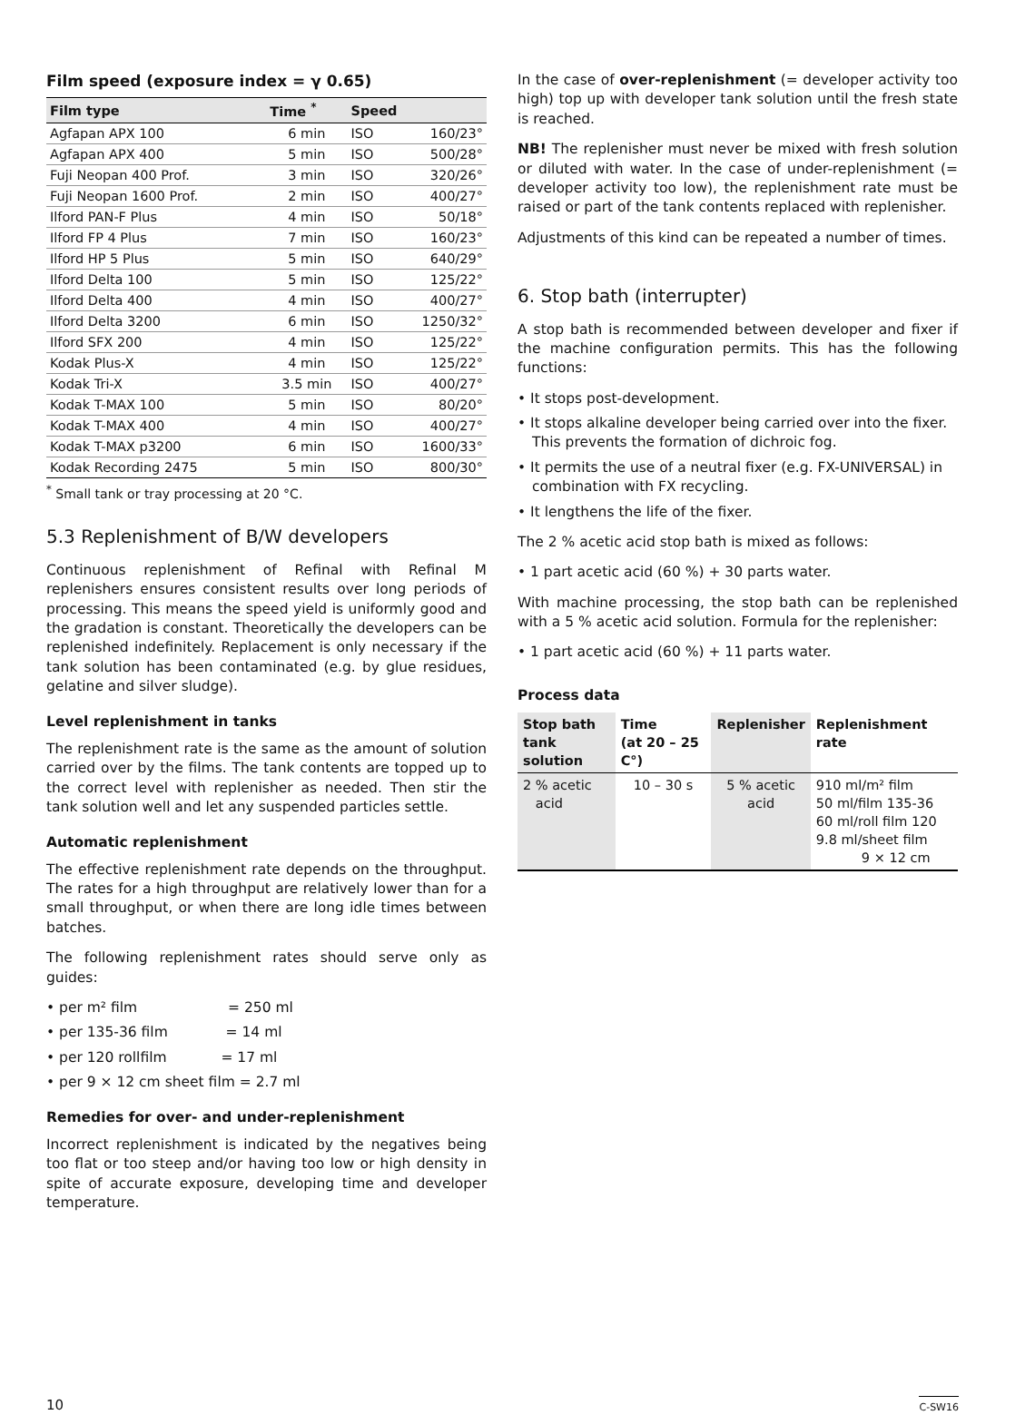Film speed (exposure index = γ 0.65)
| Film type | Time <sup>*</sup> | Speed | |
| --- | --- | --- | --- |
| Agfapan APX 100 | 6 min | ISO | 160/23° |
| Agfapan APX 400 | 5 min | ISO | 500/28° |
| Fuji Neopan 400 Prof. | 3 min | ISO | 320/26° |
| Fuji Neopan 1600 Prof. | 2 min | ISO | 400/27° |
| Ilford PAN-F Plus | 4 min | ISO | 50/18° |
| Ilford FP 4 Plus | 7 min | ISO | 160/23° |
| Ilford HP 5 Plus | 5 min | ISO | 640/29° |
| Ilford Delta 100 | 5 min | ISO | 125/22° |
| Ilford Delta 400 | 4 min | ISO | 400/27° |
| Ilford Delta 3200 | 6 min | ISO | 1250/32° |
| Ilford SFX 200 | 4 min | ISO | 125/22° |
| Kodak Plus-X | 4 min | ISO | 125/22° |
| Kodak Tri-X | 3.5 min | ISO | 400/27° |
| Kodak T-MAX 100 | 5 min | ISO | 80/20° |
| Kodak T-MAX 400 | 4 min | ISO | 400/27° |
| Kodak T-MAX p3200 | 6 min | ISO | 1600/33° |
| Kodak Recording 2475 | 5 min | ISO | 800/30° |
<sup>*</sup> Small tank or tray processing at 20 °C.
5.3 Replenishment of B/W developers
Continuous replenishment of Refinal with Refinal M replenishers ensures consistent results over long periods of processing. This means the speed yield is uniformly good and the gradation is constant. Theoretically the developers can be replenished indefinitely. Replacement is only necessary if the tank solution has been contaminated (e.g. by glue residues, gelatine and silver sludge).
Level replenishment in tanks
The replenishment rate is the same as the amount of solution carried over by the films. The tank contents are topped up to the correct level with replenisher as needed. Then stir the tank solution well and let any suspended particles settle.
Automatic replenishment
The effective replenishment rate depends on the throughput. The rates for a high throughput are relatively lower than for a small throughput, or when there are long idle times between batches.
The following replenishment rates should serve only as guides:
• per m² film = 250 ml
• per 135-36 film = 14 ml
• per 120 rollfilm = 17 ml
• per 9 × 12 cm sheet film = 2.7 ml
Remedies for over- and under-replenishment
Incorrect replenishment is indicated by the negatives being too flat or too steep and/or having too low or high density in spite of accurate exposure, developing time and developer temperature.
In the case of over-replenishment (= developer activity too high) top up with developer tank solution until the fresh state is reached.
NB! The replenisher must never be mixed with fresh solution or diluted with water. In the case of under-replenishment (= developer activity too low), the replenishment rate must be raised or part of the tank contents replaced with replenisher.
Adjustments of this kind can be repeated a number of times.
6. Stop bath (interrupter)
A stop bath is recommended between developer and fixer if the machine configuration permits. This has the following functions:
• It stops post-development.
• It stops alkaline developer being carried over into the fixer. This prevents the formation of dichroic fog.
• It permits the use of a neutral fixer (e.g. FX-UNIVERSAL) in combination with FX recycling.
• It lengthens the life of the fixer.
The 2 % acetic acid stop bath is mixed as follows:
• 1 part acetic acid (60 %) + 30 parts water.
With machine processing, the stop bath can be replenished with a 5 % acetic acid solution. Formula for the replenisher:
• 1 part acetic acid (60 %) + 11 parts water.
Process data
| Stop bath tank solution | Time (at 20 – 25 C°) | Replenisher | Replenishment rate |
| --- | --- | --- | --- |
| 2 % acetic acid | 10 – 30 s | 5 % acetic acid | 910 ml/m² film 50 ml/film 135-36 60 ml/roll film 120 9.8 ml/sheet film 9 × 12 cm |
10 C-SW16